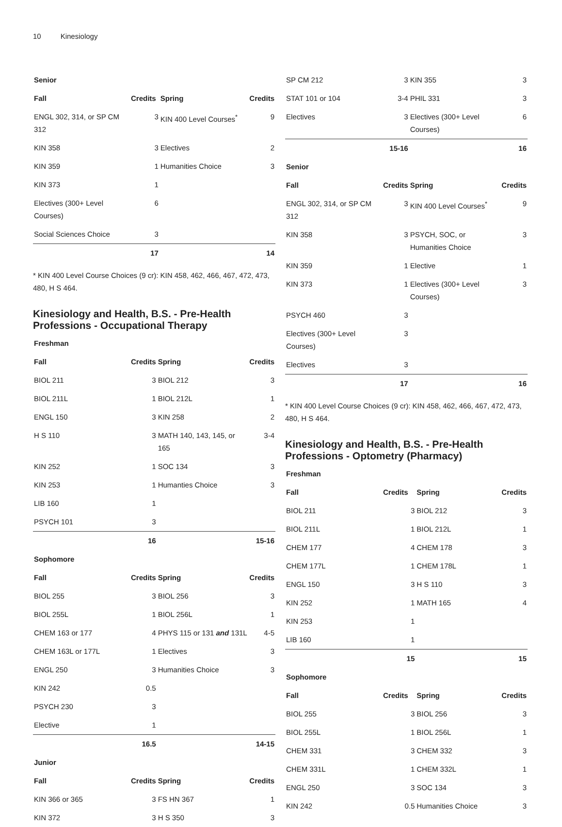10 Kinesiology
| Senior | | | |
| Fall | Credits | Spring | Credits |
| ENGL 302, 314, or SP CM 312 | 3 | KIN 400 Level Courses<sup>*</sup> | 9 |
| KIN 358 | 3 | Electives | 2 |
| KIN 359 | 1 | Humanities Choice | 3 |
| KIN 373 | 1 | | |
| Electives (300+ Level Courses) | 6 | | |
| Social Sciences Choice | 3 | | |
| | 17 | | 14 |
* KIN 400 Level Course Choices (9 cr): KIN 458, 462, 466, 467, 472, 473, 480, H S 464.
Kinesiology and Health, B.S. - Pre-Health Professions - Occupational Therapy
| Freshman | | | |
| Fall | Credits | Spring | Credits |
| BIOL 211 | 3 | BIOL 212 | 3 |
| BIOL 211L | 1 | BIOL 212L | 1 |
| ENGL 150 | 3 | KIN 258 | 2 |
| H S 110 | 3 | MATH 140, 143, 145, or 165 | 3-4 |
| KIN 252 | 1 | SOC 134 | 3 |
| KIN 253 | 1 | Humanties Choice | 3 |
| LIB 160 | 1 | | |
| PSYCH 101 | 3 | | |
| | 16 | | 15-16 |
| Sophomore | | | |
| Fall | Credits | Spring | Credits |
| BIOL 255 | 3 | BIOL 256 | 3 |
| BIOL 255L | 1 | BIOL 256L | 1 |
| CHEM 163 or 177 | 4 | PHYS 115 or 131 and 131L | 4-5 |
| CHEM 163L or 177L | 1 | Electives | 3 |
| ENGL 250 | 3 | Humanities Choice | 3 |
| KIN 242 | 0.5 | | |
| PSYCH 230 | 3 | | |
| Elective | 1 | | |
| | 16.5 | | 14-15 |
| Junior | | | |
| Fall | Credits | Spring | Credits |
| KIN 366 or 365 | 3 | FS HN 367 | 1 |
| KIN 372 | 3 | H S 350 | 3 |
| SP CM 212 | 3 | KIN 355 | 3 |
| STAT 101 or 104 | 3-4 | PHIL 331 | 3 |
| Electives | 3 | Electives (300+ Level Courses) | 6 |
| | 15-16 | | 16 |
| Senior | | | |
| Fall | Credits | Spring | Credits |
| ENGL 302, 314, or SP CM 312 | 3 | KIN 400 Level Courses<sup>*</sup> | 9 |
| KIN 358 | 3 | PSYCH, SOC, or Humanities Choice | 3 |
| KIN 359 | 1 | Elective | 1 |
| KIN 373 | 1 | Electives (300+ Level Courses) | 3 |
| PSYCH 460 | 3 | | |
| Electives (300+ Level Courses) | 3 | | |
| Electives | 3 | | |
| | 17 | | 16 |
* KIN 400 Level Course Choices (9 cr): KIN 458, 462, 466, 467, 472, 473, 480, H S 464.
Kinesiology and Health, B.S. - Pre-Health Professions - Optometry (Pharmacy)
| Freshman | | | |
| Fall | Credits | Spring | Credits |
| BIOL 211 | 3 | BIOL 212 | 3 |
| BIOL 211L | 1 | BIOL 212L | 1 |
| CHEM 177 | 4 | CHEM 178 | 3 |
| CHEM 177L | 1 | CHEM 178L | 1 |
| ENGL 150 | 3 | H S 110 | 3 |
| KIN 252 | 1 | MATH 165 | 4 |
| KIN 253 | 1 | | |
| LIB 160 | 1 | | |
| | 15 | | 15 |
| Sophomore | | | |
| Fall | Credits | Spring | Credits |
| BIOL 255 | 3 | BIOL 256 | 3 |
| BIOL 255L | 1 | BIOL 256L | 1 |
| CHEM 331 | 3 | CHEM 332 | 3 |
| CHEM 331L | 1 | CHEM 332L | 1 |
| ENGL 250 | 3 | SOC 134 | 3 |
| KIN 242 | 0.5 | Humanities Choice | 3 |